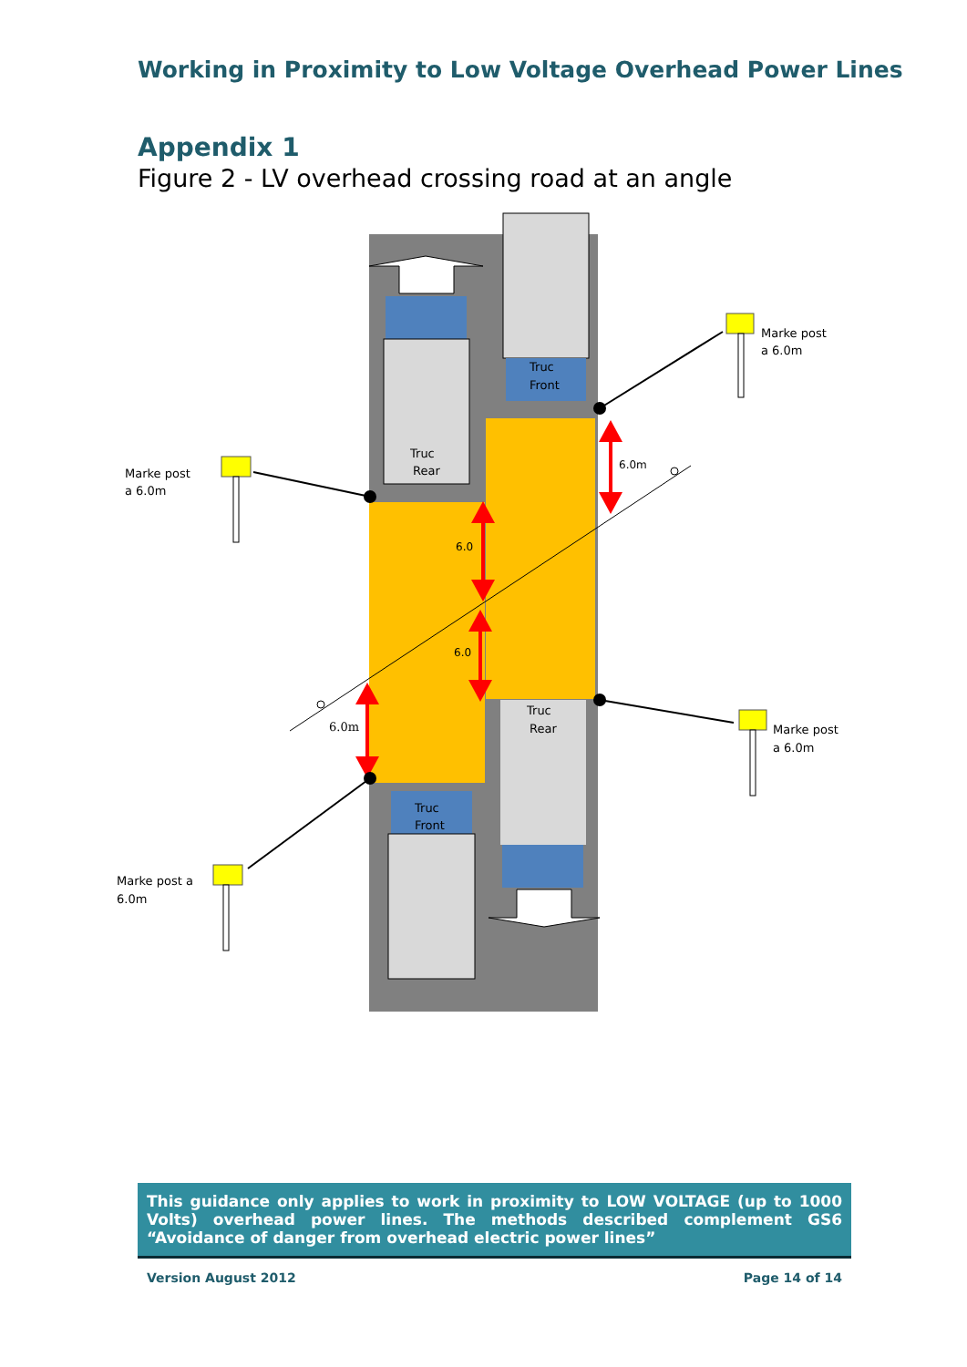Working in Proximity to Low Voltage Overhead Power Lines
Appendix 1
Figure 2 - LV overhead crossing road at an angle
Truc
Rear
Truc
Front
Truc
Rear
Truc
Front
6.0m
6.0
6.0
6.0m
Marke post
a 6.0m
Marke post
a 6.0m
Marke post
a 6.0m
Marke post a
6.0m
This guidance only applies to work in proximity to LOW VOLTAGE (up to 1000 Volts) overhead power lines. The methods described complement GS6 “Avoidance of danger from overhead electric power lines”
Version August 2012 Page 14 of 14